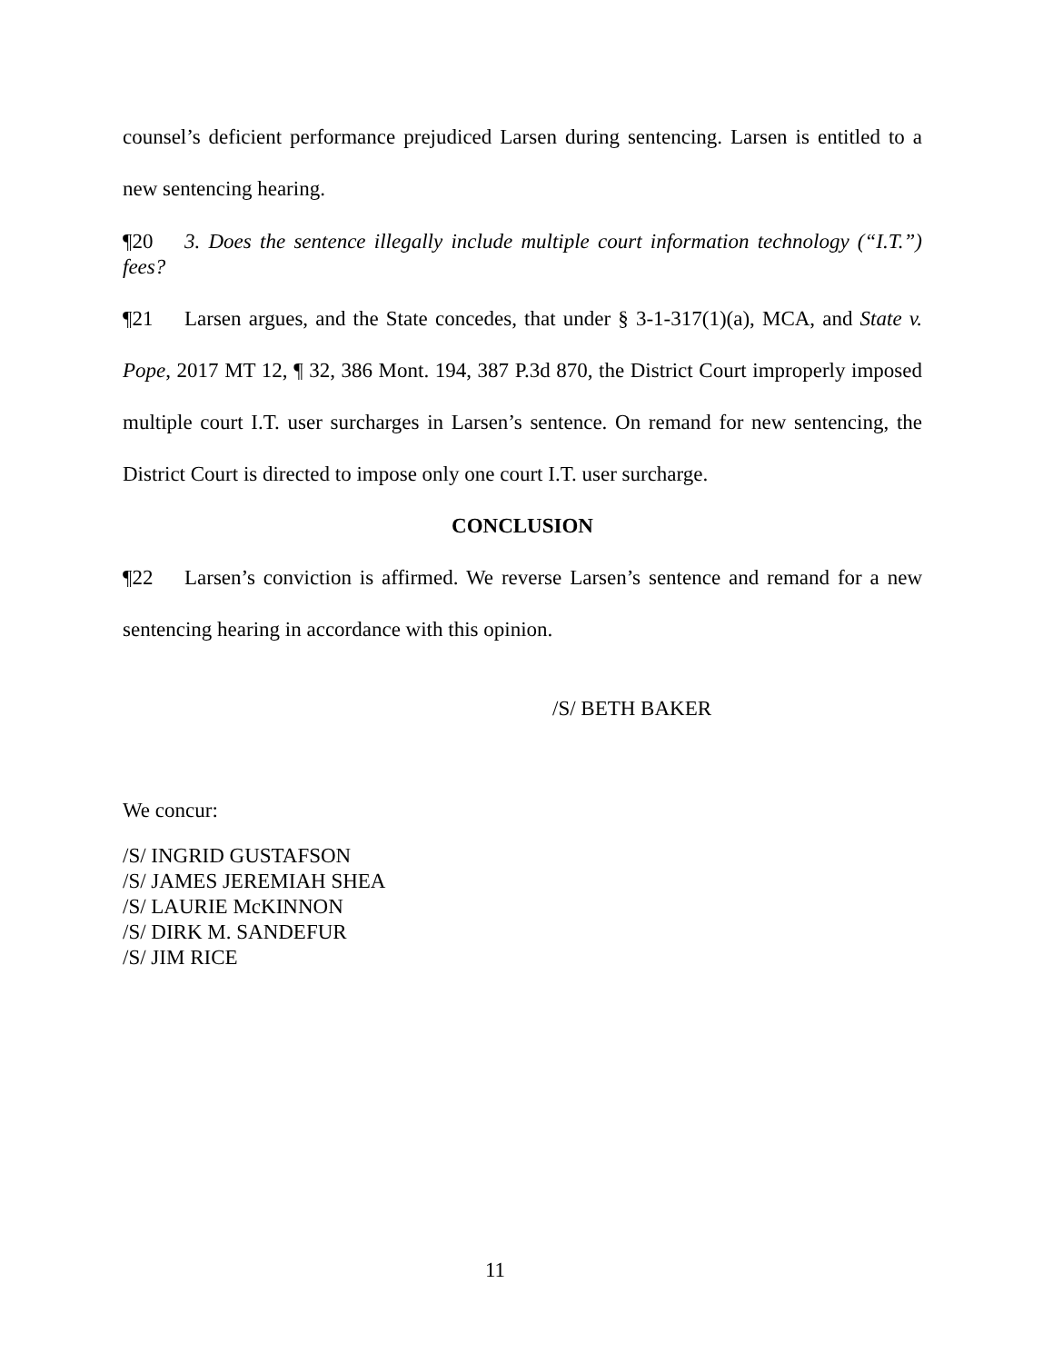counsel’s deficient performance prejudiced Larsen during sentencing. Larsen is entitled to a new sentencing hearing.
¶20 3. Does the sentence illegally include multiple court information technology (“I.T.”) fees?
¶21 Larsen argues, and the State concedes, that under § 3-1-317(1)(a), MCA, and State v. Pope, 2017 MT 12, ¶ 32, 386 Mont. 194, 387 P.3d 870, the District Court improperly imposed multiple court I.T. user surcharges in Larsen’s sentence. On remand for new sentencing, the District Court is directed to impose only one court I.T. user surcharge.
CONCLUSION
¶22 Larsen’s conviction is affirmed. We reverse Larsen’s sentence and remand for a new sentencing hearing in accordance with this opinion.
/S/ BETH BAKER
We concur:
/S/ INGRID GUSTAFSON
/S/ JAMES JEREMIAH SHEA
/S/ LAURIE McKINNON
/S/ DIRK M. SANDEFUR
/S/ JIM RICE
11